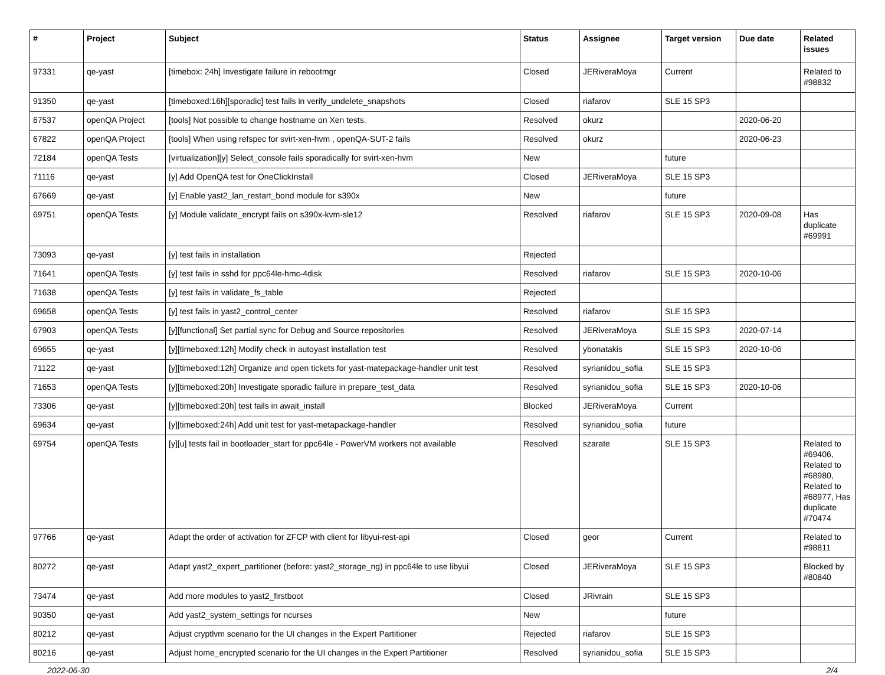| # | Project | Subject | Status | Assignee | Target version | Due date | Related issues |
| --- | --- | --- | --- | --- | --- | --- | --- |
| 97331 | qe-yast | [timebox: 24h] Investigate failure in rebootmgr | Closed | JERiveraMoya | Current | | Related to #98832 |
| 91350 | qe-yast | [timeboxed:16h][sporadic] test fails in verify_undelete_snapshots | Closed | riafarov | SLE 15 SP3 | | |
| 67537 | openQA Project | [tools] Not possible to change hostname on Xen tests. | Resolved | okurz | | 2020-06-20 | |
| 67822 | openQA Project | [tools] When using refspec for svirt-xen-hvm , openQA-SUT-2 fails | Resolved | okurz | | 2020-06-23 | |
| 72184 | openQA Tests | [virtualization][y] Select_console fails sporadically for svirt-xen-hvm | New | | future | | |
| 71116 | qe-yast | [y] Add OpenQA test for OneClickInstall | Closed | JERiveraMoya | SLE 15 SP3 | | |
| 67669 | qe-yast | [y] Enable yast2_lan_restart_bond module for s390x | New | | future | | |
| 69751 | openQA Tests | [y] Module validate_encrypt fails on s390x-kvm-sle12 | Resolved | riafarov | SLE 15 SP3 | 2020-09-08 | Has duplicate #69991 |
| 73093 | qe-yast | [y] test fails in installation | Rejected | | | | |
| 71641 | openQA Tests | [y] test fails in sshd for ppc64le-hmc-4disk | Resolved | riafarov | SLE 15 SP3 | 2020-10-06 | |
| 71638 | openQA Tests | [y] test fails in validate_fs_table | Rejected | | | | |
| 69658 | openQA Tests | [y] test fails in yast2_control_center | Resolved | riafarov | SLE 15 SP3 | | |
| 67903 | openQA Tests | [y][functional] Set partial sync for Debug and Source repositories | Resolved | JERiveraMoya | SLE 15 SP3 | 2020-07-14 | |
| 69655 | qe-yast | [y][timeboxed:12h] Modify check in autoyast installation test | Resolved | ybonatakis | SLE 15 SP3 | 2020-10-06 | |
| 71122 | qe-yast | [y][timeboxed:12h] Organize and open tickets for yast-matepackage-handler unit test | Resolved | syrianidou_sofia | SLE 15 SP3 | | |
| 71653 | openQA Tests | [y][timeboxed:20h] Investigate sporadic failure in prepare_test_data | Resolved | syrianidou_sofia | SLE 15 SP3 | 2020-10-06 | |
| 73306 | qe-yast | [y][timeboxed:20h] test fails in await_install | Blocked | JERiveraMoya | Current | | |
| 69634 | qe-yast | [y][timeboxed:24h] Add unit test for yast-metapackage-handler | Resolved | syrianidou_sofia | future | | |
| 69754 | openQA Tests | [y][u] tests fail in bootloader_start for ppc64le - PowerVM workers not available | Resolved | szarate | SLE 15 SP3 | | Related to #69406, Related to #68980, Related to #68977, Has duplicate #70474 |
| 97766 | qe-yast | Adapt the order of activation for ZFCP with client for libyui-rest-api | Closed | geor | Current | | Related to #98811 |
| 80272 | qe-yast | Adapt yast2_expert_partitioner (before: yast2_storage_ng) in ppc64le to use libyui | Closed | JERiveraMoya | SLE 15 SP3 | | Blocked by #80840 |
| 73474 | qe-yast | Add more modules to yast2_firstboot | Closed | JRivrain | SLE 15 SP3 | | |
| 90350 | qe-yast | Add yast2_system_settings for ncurses | New | | future | | |
| 80212 | qe-yast | Adjust cryptlvm scenario for the UI changes in the Expert Partitioner | Rejected | riafarov | SLE 15 SP3 | | |
| 80216 | qe-yast | Adjust home_encrypted scenario for the UI changes in the Expert Partitioner | Resolved | syrianidou_sofia | SLE 15 SP3 | | |
2022-06-30 2/4